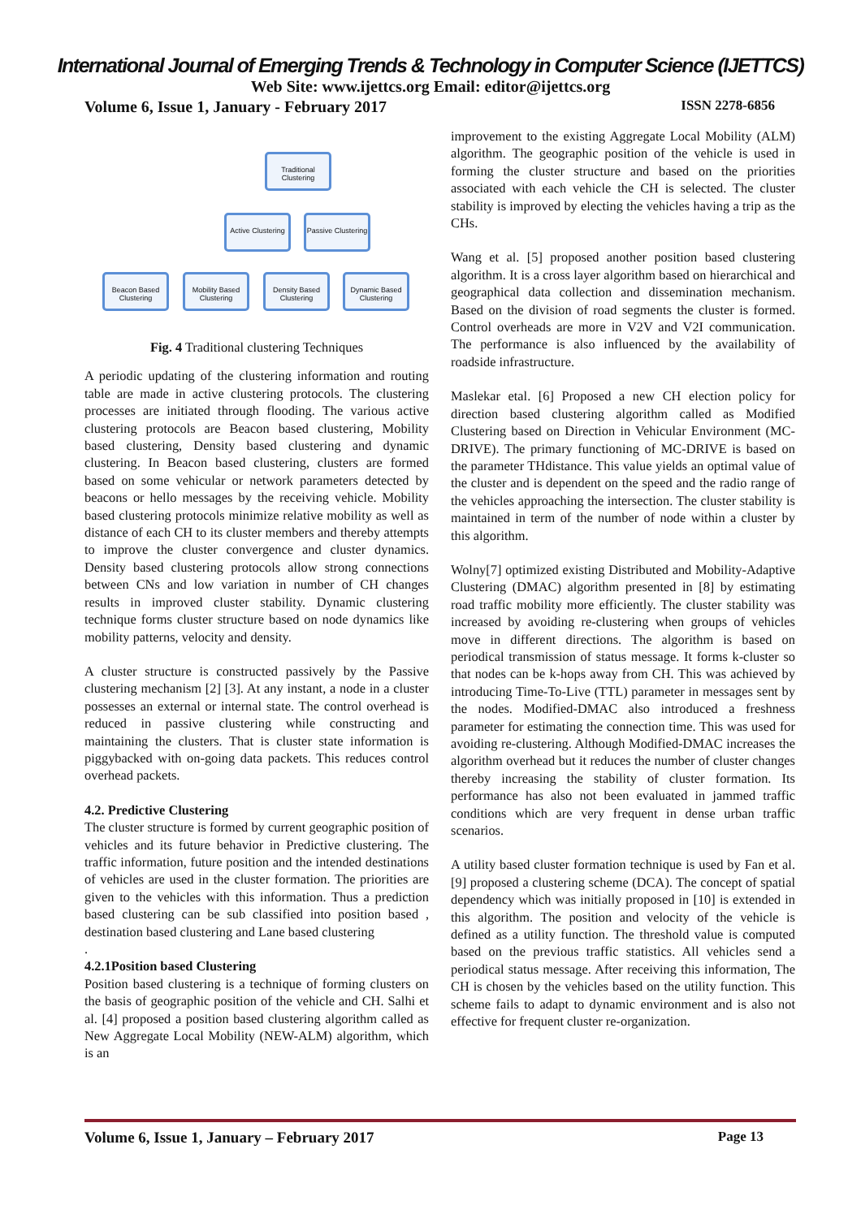International Journal of Emerging Trends & Technology in Computer Science (IJETTCS)
Web Site: www.ijettcs.org Email: editor@ijettcs.org
Volume 6, Issue 1, January - February 2017 ISSN 2278-6856
Traditional Clustering
Active Clustering
Passive Clustering
Beacon Based Clustering
Mobility Based Clustering
Density Based Clustering
Dynamic Based Clustering
Fig. 4 Traditional clustering Techniques
A periodic updating of the clustering information and routing table are made in active clustering protocols. The clustering processes are initiated through flooding. The various active clustering protocols are Beacon based clustering, Mobility based clustering, Density based clustering and dynamic clustering. In Beacon based clustering, clusters are formed based on some vehicular or network parameters detected by beacons or hello messages by the receiving vehicle. Mobility based clustering protocols minimize relative mobility as well as distance of each CH to its cluster members and thereby attempts to improve the cluster convergence and cluster dynamics. Density based clustering protocols allow strong connections between CNs and low variation in number of CH changes results in improved cluster stability. Dynamic clustering technique forms cluster structure based on node dynamics like mobility patterns, velocity and density.
A cluster structure is constructed passively by the Passive clustering mechanism [2] [3]. At any instant, a node in a cluster possesses an external or internal state. The control overhead is reduced in passive clustering while constructing and maintaining the clusters. That is cluster state information is piggybacked with on-going data packets. This reduces control overhead packets.
4.2. Predictive Clustering
The cluster structure is formed by current geographic position of vehicles and its future behavior in Predictive clustering. The traffic information, future position and the intended destinations of vehicles are used in the cluster formation. The priorities are given to the vehicles with this information. Thus a prediction based clustering can be sub classified into position based , destination based clustering and Lane based clustering
.
4.2.1Position based Clustering
Position based clustering is a technique of forming clusters on the basis of geographic position of the vehicle and CH. Salhi et al. [4] proposed a position based clustering algorithm called as New Aggregate Local Mobility (NEW-ALM) algorithm, which is an
improvement to the existing Aggregate Local Mobility (ALM) algorithm. The geographic position of the vehicle is used in forming the cluster structure and based on the priorities associated with each vehicle the CH is selected. The cluster stability is improved by electing the vehicles having a trip as the CHs.
Wang et al. [5] proposed another position based clustering algorithm. It is a cross layer algorithm based on hierarchical and geographical data collection and dissemination mechanism. Based on the division of road segments the cluster is formed. Control overheads are more in V2V and V2I communication. The performance is also influenced by the availability of roadside infrastructure.
Maslekar etal. [6] Proposed a new CH election policy for direction based clustering algorithm called as Modified Clustering based on Direction in Vehicular Environment (MC-DRIVE). The primary functioning of MC-DRIVE is based on the parameter THdistance. This value yields an optimal value of the cluster and is dependent on the speed and the radio range of the vehicles approaching the intersection. The cluster stability is maintained in term of the number of node within a cluster by this algorithm.
Wolny[7] optimized existing Distributed and Mobility-Adaptive Clustering (DMAC) algorithm presented in [8] by estimating road traffic mobility more efficiently. The cluster stability was increased by avoiding re-clustering when groups of vehicles move in different directions. The algorithm is based on periodical transmission of status message. It forms k-cluster so that nodes can be k-hops away from CH. This was achieved by introducing Time-To-Live (TTL) parameter in messages sent by the nodes. Modified-DMAC also introduced a freshness parameter for estimating the connection time. This was used for avoiding re-clustering. Although Modified-DMAC increases the algorithm overhead but it reduces the number of cluster changes thereby increasing the stability of cluster formation. Its performance has also not been evaluated in jammed traffic conditions which are very frequent in dense urban traffic scenarios.
A utility based cluster formation technique is used by Fan et al. [9] proposed a clustering scheme (DCA). The concept of spatial dependency which was initially proposed in [10] is extended in this algorithm. The position and velocity of the vehicle is defined as a utility function. The threshold value is computed based on the previous traffic statistics. All vehicles send a periodical status message. After receiving this information, The CH is chosen by the vehicles based on the utility function. This scheme fails to adapt to dynamic environment and is also not effective for frequent cluster re-organization.
Volume 6, Issue 1, January – February 2017 Page 13